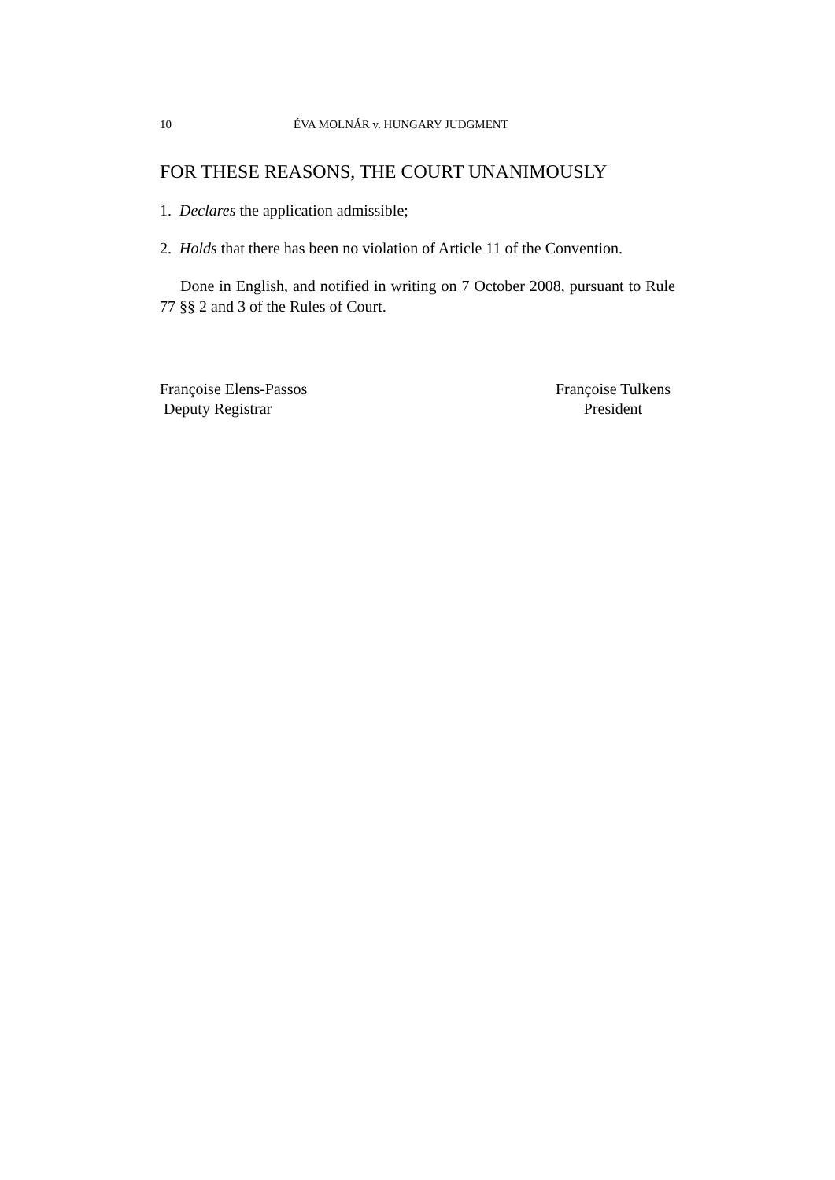10 ÉVA MOLNÁR v. HUNGARY JUDGMENT
FOR THESE REASONS, THE COURT UNANIMOUSLY
1. Declares the application admissible;
2. Holds that there has been no violation of Article 11 of the Convention.
Done in English, and notified in writing on 7 October 2008, pursuant to Rule 77 §§ 2 and 3 of the Rules of Court.
Françoise Elens-Passos
Deputy Registrar
Françoise Tulkens
President